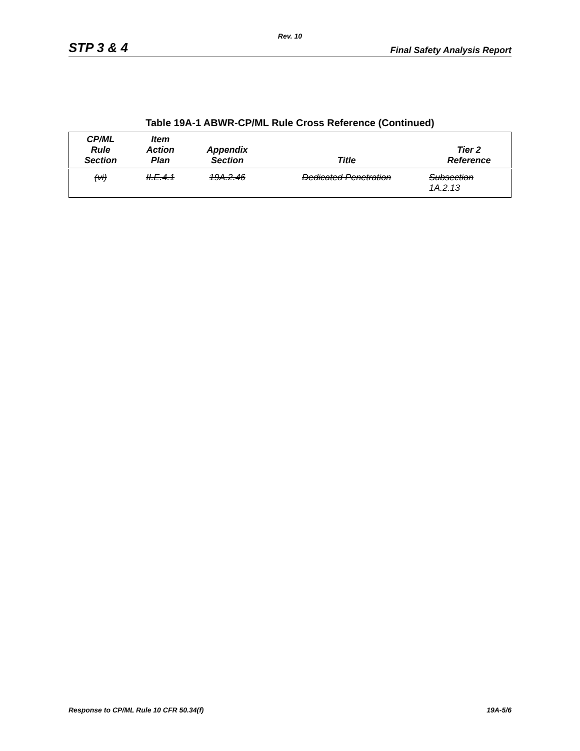Rev. 10
STP 3 & 4 Final Safety Analysis Report
Table 19A-1 ABWR-CP/ML Rule Cross Reference (Continued)
| CP/ML Rule Section | Item Action Plan | Appendix Section | Title | Tier 2 Reference |
| --- | --- | --- | --- | --- |
| (vi) | II.E.4.1 | 19A.2.46 | Dedicated Penetration | Subsection 1A.2.13 |
Response to CP/ML Rule 10 CFR 50.34(f) 19A-5/6